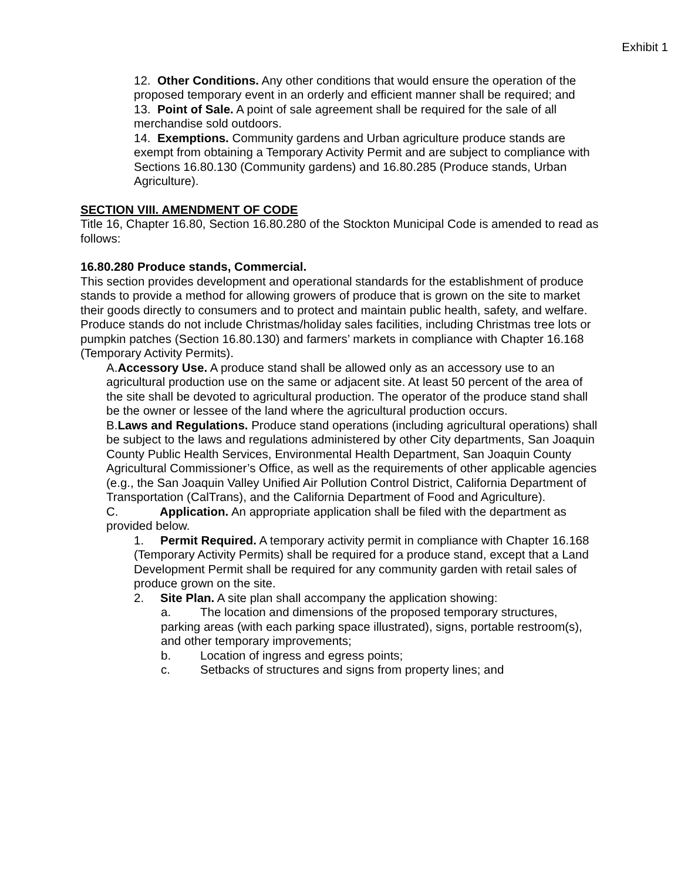Exhibit 1
12. Other Conditions. Any other conditions that would ensure the operation of the proposed temporary event in an orderly and efficient manner shall be required; and
13. Point of Sale. A point of sale agreement shall be required for the sale of all merchandise sold outdoors.
14. Exemptions. Community gardens and Urban agriculture produce stands are exempt from obtaining a Temporary Activity Permit and are subject to compliance with Sections 16.80.130 (Community gardens) and 16.80.285 (Produce stands, Urban Agriculture).
SECTION VIII. AMENDMENT OF CODE
Title 16, Chapter 16.80, Section 16.80.280 of the Stockton Municipal Code is amended to read as follows:
16.80.280 Produce stands, Commercial.
This section provides development and operational standards for the establishment of produce stands to provide a method for allowing growers of produce that is grown on the site to market their goods directly to consumers and to protect and maintain public health, safety, and welfare. Produce stands do not include Christmas/holiday sales facilities, including Christmas tree lots or pumpkin patches (Section 16.80.130) and farmers’ markets in compliance with Chapter 16.168 (Temporary Activity Permits).
A.Accessory Use. A produce stand shall be allowed only as an accessory use to an agricultural production use on the same or adjacent site. At least 50 percent of the area of the site shall be devoted to agricultural production. The operator of the produce stand shall be the owner or lessee of the land where the agricultural production occurs.
B.Laws and Regulations. Produce stand operations (including agricultural operations) shall be subject to the laws and regulations administered by other City departments, San Joaquin County Public Health Services, Environmental Health Department, San Joaquin County Agricultural Commissioner’s Office, as well as the requirements of other applicable agencies (e.g., the San Joaquin Valley Unified Air Pollution Control District, California Department of Transportation (CalTrans), and the California Department of Food and Agriculture).
C. Application. An appropriate application shall be filed with the department as provided below.
1. Permit Required. A temporary activity permit in compliance with Chapter 16.168 (Temporary Activity Permits) shall be required for a produce stand, except that a Land Development Permit shall be required for any community garden with retail sales of produce grown on the site.
2. Site Plan. A site plan shall accompany the application showing:
a. The location and dimensions of the proposed temporary structures, parking areas (with each parking space illustrated), signs, portable restroom(s), and other temporary improvements;
b. Location of ingress and egress points;
c. Setbacks of structures and signs from property lines; and